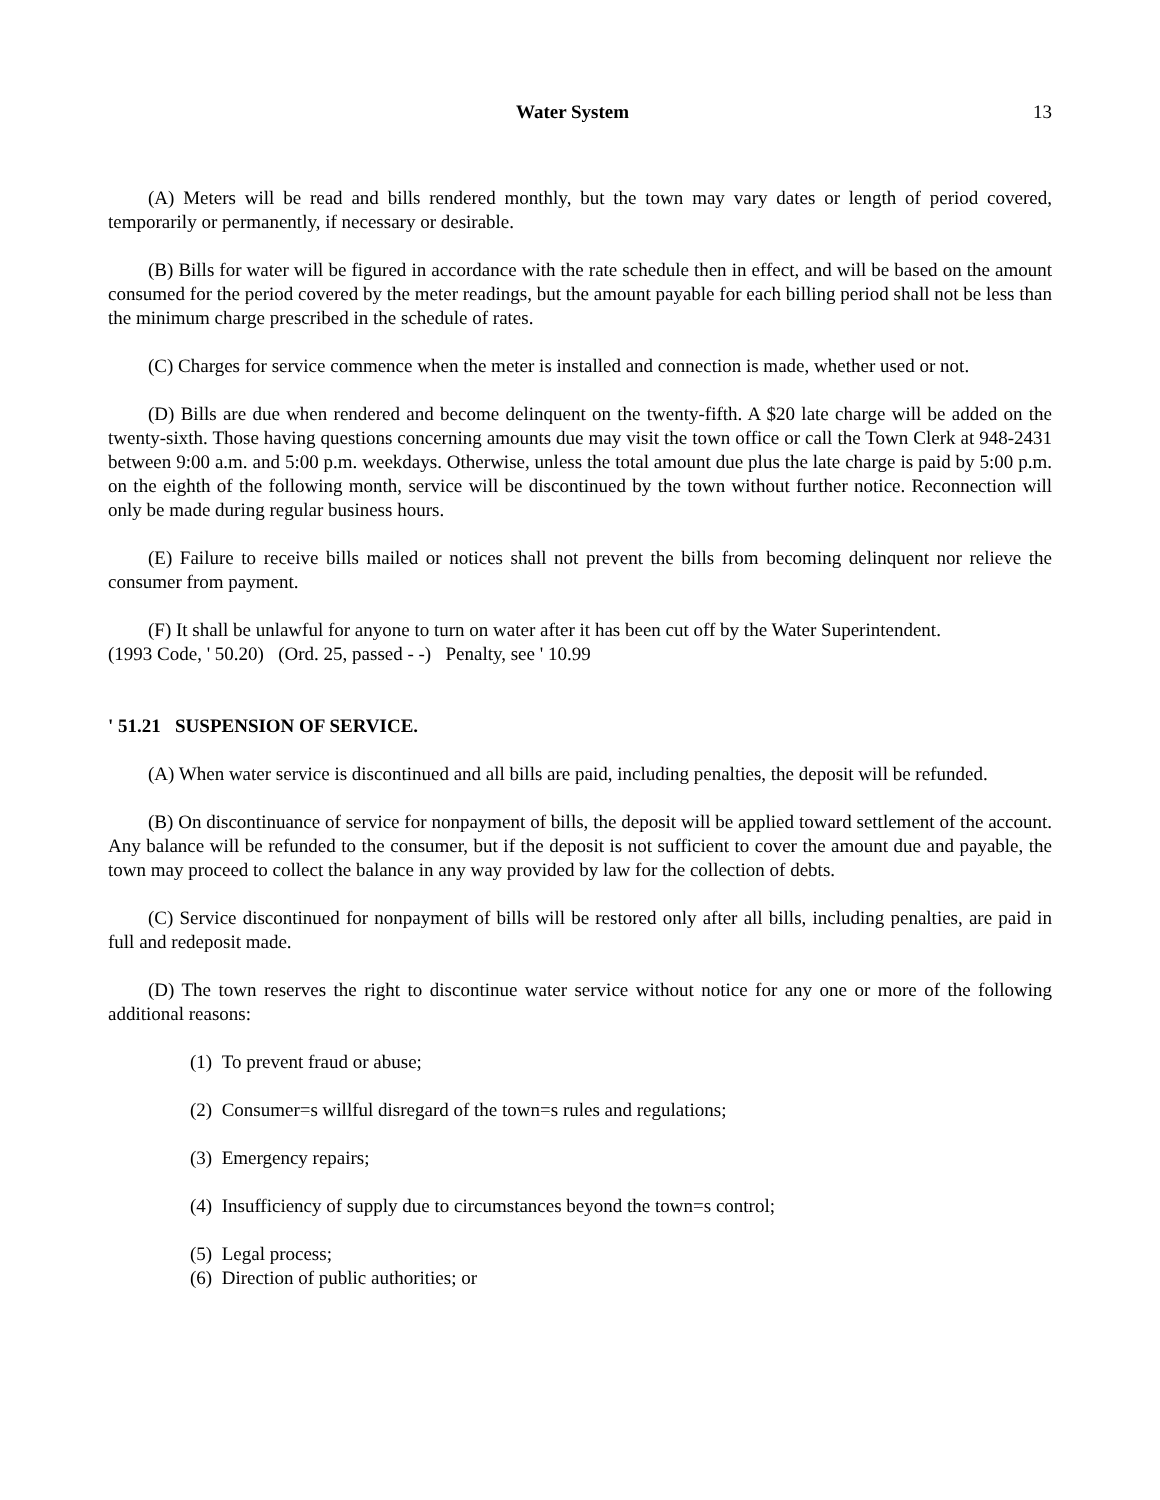Water System 13
(A) Meters will be read and bills rendered monthly, but the town may vary dates or length of period covered, temporarily or permanently, if necessary or desirable.
(B) Bills for water will be figured in accordance with the rate schedule then in effect, and will be based on the amount consumed for the period covered by the meter readings, but the amount payable for each billing period shall not be less than the minimum charge prescribed in the schedule of rates.
(C) Charges for service commence when the meter is installed and connection is made, whether used or not.
(D) Bills are due when rendered and become delinquent on the twenty-fifth. A $20 late charge will be added on the twenty-sixth. Those having questions concerning amounts due may visit the town office or call the Town Clerk at 948-2431 between 9:00 a.m. and 5:00 p.m. weekdays. Otherwise, unless the total amount due plus the late charge is paid by 5:00 p.m. on the eighth of the following month, service will be discontinued by the town without further notice. Reconnection will only be made during regular business hours.
(E) Failure to receive bills mailed or notices shall not prevent the bills from becoming delinquent nor relieve the consumer from payment.
(F) It shall be unlawful for anyone to turn on water after it has been cut off by the Water Superintendent.
(1993 Code, ' 50.20) (Ord. 25, passed - -) Penalty, see ' 10.99
' 51.21 SUSPENSION OF SERVICE.
(A) When water service is discontinued and all bills are paid, including penalties, the deposit will be refunded.
(B) On discontinuance of service for nonpayment of bills, the deposit will be applied toward settlement of the account. Any balance will be refunded to the consumer, but if the deposit is not sufficient to cover the amount due and payable, the town may proceed to collect the balance in any way provided by law for the collection of debts.
(C) Service discontinued for nonpayment of bills will be restored only after all bills, including penalties, are paid in full and redeposit made.
(D) The town reserves the right to discontinue water service without notice for any one or more of the following additional reasons:
(1) To prevent fraud or abuse;
(2) Consumer=s willful disregard of the town=s rules and regulations;
(3) Emergency repairs;
(4) Insufficiency of supply due to circumstances beyond the town=s control;
(5) Legal process;
(6) Direction of public authorities; or